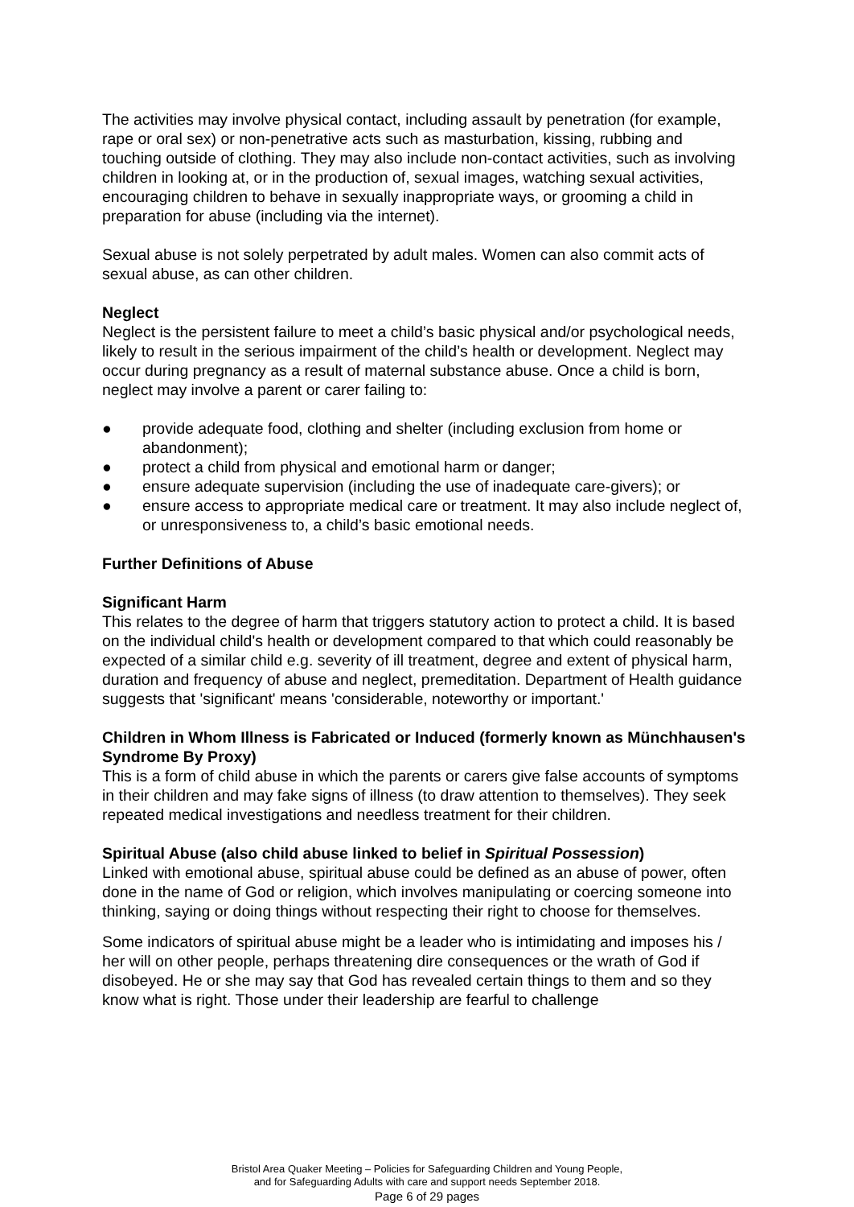The activities may involve physical contact, including assault by penetration (for example, rape or oral sex) or non-penetrative acts such as masturbation, kissing, rubbing and touching outside of clothing. They may also include non-contact activities, such as involving children in looking at, or in the production of, sexual images, watching sexual activities, encouraging children to behave in sexually inappropriate ways, or grooming a child in preparation for abuse (including via the internet).
Sexual abuse is not solely perpetrated by adult males. Women can also commit acts of sexual abuse, as can other children.
Neglect
Neglect is the persistent failure to meet a child’s basic physical and/or psychological needs, likely to result in the serious impairment of the child’s health or development. Neglect may occur during pregnancy as a result of maternal substance abuse. Once a child is born, neglect may involve a parent or carer failing to:
● provide adequate food, clothing and shelter (including exclusion from home or abandonment);
● protect a child from physical and emotional harm or danger;
● ensure adequate supervision (including the use of inadequate care-givers); or
● ensure access to appropriate medical care or treatment. It may also include neglect of, or unresponsiveness to, a child’s basic emotional needs.
Further Definitions of Abuse
Significant Harm
This relates to the degree of harm that triggers statutory action to protect a child. It is based on the individual child's health or development compared to that which could reasonably be expected of a similar child e.g. severity of ill treatment, degree and extent of physical harm, duration and frequency of abuse and neglect, premeditation. Department of Health guidance suggests that 'significant' means 'considerable, noteworthy or important.'
Children in Whom Illness is Fabricated or Induced (formerly known as Münchhausen's Syndrome By Proxy)
This is a form of child abuse in which the parents or carers give false accounts of symptoms in their children and may fake signs of illness (to draw attention to themselves). They seek repeated medical investigations and needless treatment for their children.
Spiritual Abuse (also child abuse linked to belief in Spiritual Possession)
Linked with emotional abuse, spiritual abuse could be defined as an abuse of power, often done in the name of God or religion, which involves manipulating or coercing someone into thinking, saying or doing things without respecting their right to choose for themselves.
Some indicators of spiritual abuse might be a leader who is intimidating and imposes his / her will on other people, perhaps threatening dire consequences or the wrath of God if disobeyed. He or she may say that God has revealed certain things to them and so they know what is right. Those under their leadership are fearful to challenge
Bristol Area Quaker Meeting – Policies for Safeguarding Children and Young People,
and for Safeguarding Adults with care and support needs September 2018.
Page 6 of 29 pages